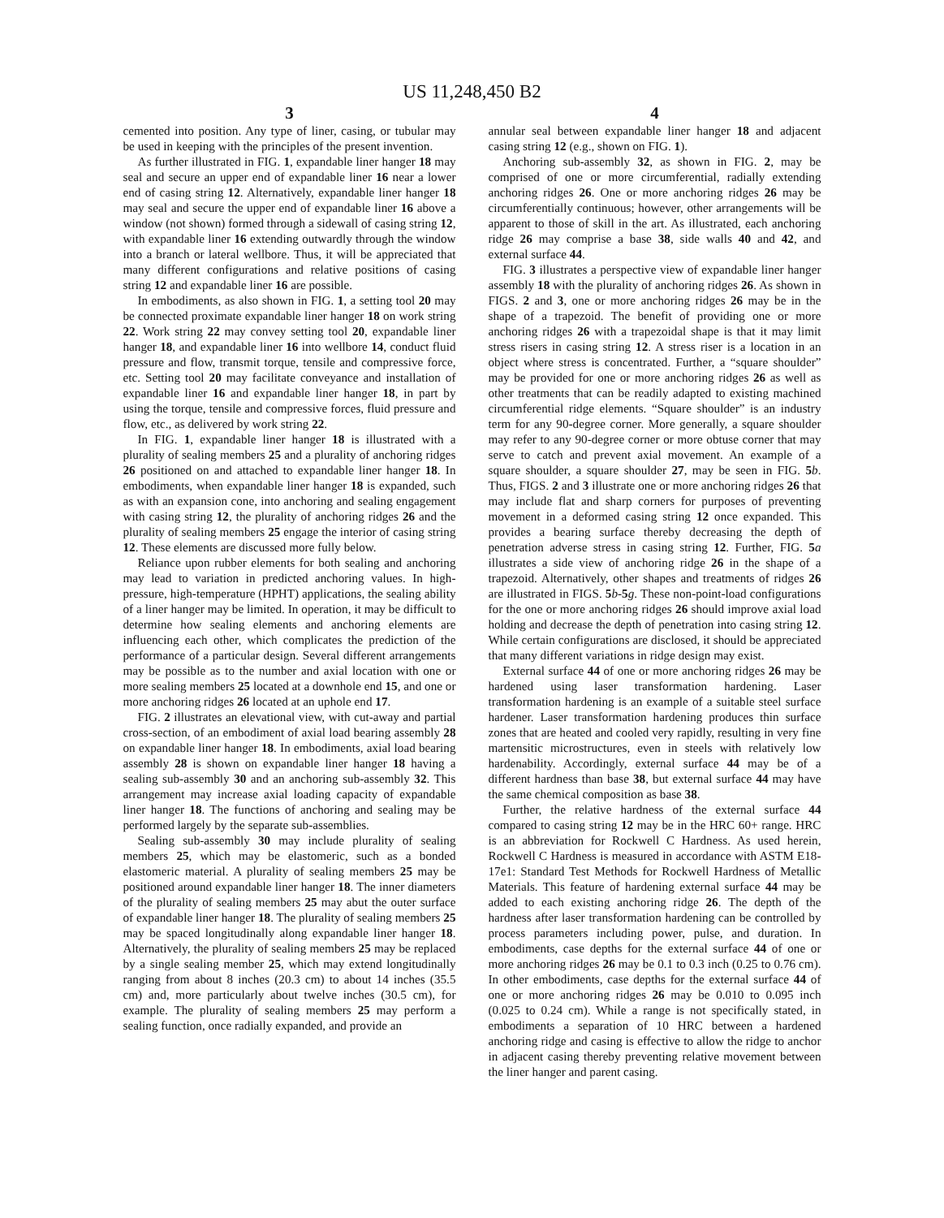US 11,248,450 B2
3
cemented into position. Any type of liner, casing, or tubular may be used in keeping with the principles of the present invention.
As further illustrated in FIG. 1, expandable liner hanger 18 may seal and secure an upper end of expandable liner 16 near a lower end of casing string 12. Alternatively, expandable liner hanger 18 may seal and secure the upper end of expandable liner 16 above a window (not shown) formed through a sidewall of casing string 12, with expandable liner 16 extending outwardly through the window into a branch or lateral wellbore. Thus, it will be appreciated that many different configurations and relative positions of casing string 12 and expandable liner 16 are possible.
In embodiments, as also shown in FIG. 1, a setting tool 20 may be connected proximate expandable liner hanger 18 on work string 22. Work string 22 may convey setting tool 20, expandable liner hanger 18, and expandable liner 16 into wellbore 14, conduct fluid pressure and flow, transmit torque, tensile and compressive force, etc. Setting tool 20 may facilitate conveyance and installation of expandable liner 16 and expandable liner hanger 18, in part by using the torque, tensile and compressive forces, fluid pressure and flow, etc., as delivered by work string 22.
In FIG. 1, expandable liner hanger 18 is illustrated with a plurality of sealing members 25 and a plurality of anchoring ridges 26 positioned on and attached to expandable liner hanger 18. In embodiments, when expandable liner hanger 18 is expanded, such as with an expansion cone, into anchoring and sealing engagement with casing string 12, the plurality of anchoring ridges 26 and the plurality of sealing members 25 engage the interior of casing string 12. These elements are discussed more fully below.
Reliance upon rubber elements for both sealing and anchoring may lead to variation in predicted anchoring values. In high-pressure, high-temperature (HPHT) applications, the sealing ability of a liner hanger may be limited. In operation, it may be difficult to determine how sealing elements and anchoring elements are influencing each other, which complicates the prediction of the performance of a particular design. Several different arrangements may be possible as to the number and axial location with one or more sealing members 25 located at a downhole end 15, and one or more anchoring ridges 26 located at an uphole end 17.
FIG. 2 illustrates an elevational view, with cut-away and partial cross-section, of an embodiment of axial load bearing assembly 28 on expandable liner hanger 18. In embodiments, axial load bearing assembly 28 is shown on expandable liner hanger 18 having a sealing sub-assembly 30 and an anchoring sub-assembly 32. This arrangement may increase axial loading capacity of expandable liner hanger 18. The functions of anchoring and sealing may be performed largely by the separate sub-assemblies.
Sealing sub-assembly 30 may include plurality of sealing members 25, which may be elastomeric, such as a bonded elastomeric material. A plurality of sealing members 25 may be positioned around expandable liner hanger 18. The inner diameters of the plurality of sealing members 25 may abut the outer surface of expandable liner hanger 18. The plurality of sealing members 25 may be spaced longitudinally along expandable liner hanger 18. Alternatively, the plurality of sealing members 25 may be replaced by a single sealing member 25, which may extend longitudinally ranging from about 8 inches (20.3 cm) to about 14 inches (35.5 cm) and, more particularly about twelve inches (30.5 cm), for example. The plurality of sealing members 25 may perform a sealing function, once radially expanded, and provide an
4
annular seal between expandable liner hanger 18 and adjacent casing string 12 (e.g., shown on FIG. 1).
Anchoring sub-assembly 32, as shown in FIG. 2, may be comprised of one or more circumferential, radially extending anchoring ridges 26. One or more anchoring ridges 26 may be circumferentially continuous; however, other arrangements will be apparent to those of skill in the art. As illustrated, each anchoring ridge 26 may comprise a base 38, side walls 40 and 42, and external surface 44.
FIG. 3 illustrates a perspective view of expandable liner hanger assembly 18 with the plurality of anchoring ridges 26. As shown in FIGS. 2 and 3, one or more anchoring ridges 26 may be in the shape of a trapezoid. The benefit of providing one or more anchoring ridges 26 with a trapezoidal shape is that it may limit stress risers in casing string 12. A stress riser is a location in an object where stress is concentrated. Further, a “square shoulder” may be provided for one or more anchoring ridges 26 as well as other treatments that can be readily adapted to existing machined circumferential ridge elements. “Square shoulder” is an industry term for any 90-degree corner. More generally, a square shoulder may refer to any 90-degree corner or more obtuse corner that may serve to catch and prevent axial movement. An example of a square shoulder, a square shoulder 27, may be seen in FIG. 5 b. Thus, FIGS. 2 and 3 illustrate one or more anchoring ridges 26 that may include flat and sharp corners for purposes of preventing movement in a deformed casing string 12 once expanded. This provides a bearing surface thereby decreasing the depth of penetration adverse stress in casing string 12. Further, FIG. 5 a illustrates a side view of anchoring ridge 26 in the shape of a trapezoid. Alternatively, other shapes and treatments of ridges 26 are illustrated in FIGS. 5 b-5 g. These non-point-load configurations for the one or more anchoring ridges 26 should improve axial load holding and decrease the depth of penetration into casing string 12. While certain configurations are disclosed, it should be appreciated that many different variations in ridge design may exist.
External surface 44 of one or more anchoring ridges 26 may be hardened using laser transformation hardening. Laser transformation hardening is an example of a suitable steel surface hardener. Laser transformation hardening produces thin surface zones that are heated and cooled very rapidly, resulting in very fine martensitic microstructures, even in steels with relatively low hardenability. Accordingly, external surface 44 may be of a different hardness than base 38, but external surface 44 may have the same chemical composition as base 38.
Further, the relative hardness of the external surface 44 compared to casing string 12 may be in the HRC 60+ range. HRC is an abbreviation for Rockwell C Hardness. As used herein, Rockwell C Hardness is measured in accordance with ASTM E18-17e1: Standard Test Methods for Rockwell Hardness of Metallic Materials. This feature of hardening external surface 44 may be added to each existing anchoring ridge 26. The depth of the hardness after laser transformation hardening can be controlled by process parameters including power, pulse, and duration. In embodiments, case depths for the external surface 44 of one or more anchoring ridges 26 may be 0.1 to 0.3 inch (0.25 to 0.76 cm). In other embodiments, case depths for the external surface 44 of one or more anchoring ridges 26 may be 0.010 to 0.095 inch (0.025 to 0.24 cm). While a range is not specifically stated, in embodiments a separation of 10 HRC between a hardened anchoring ridge and casing is effective to allow the ridge to anchor in adjacent casing thereby preventing relative movement between the liner hanger and parent casing.